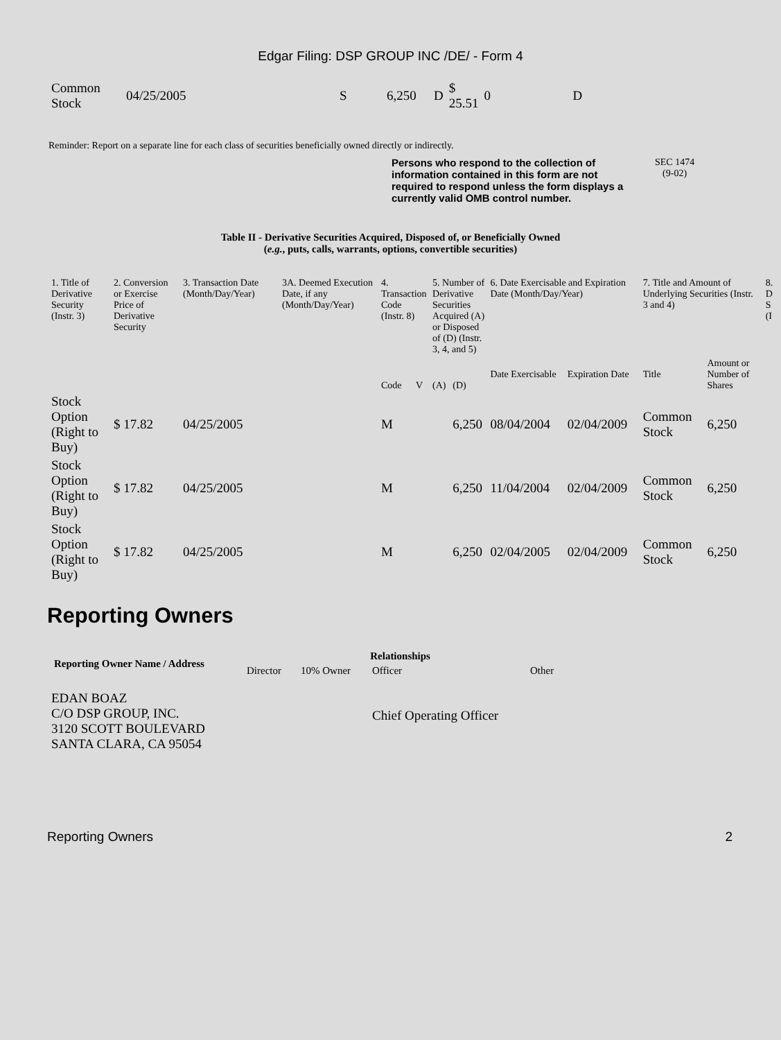Edgar Filing: DSP GROUP INC /DE/ - Form 4
| Common Stock | 04/25/2005 | S | 6,250 | D | $ 25.51 | 0 | D |
Reminder: Report on a separate line for each class of securities beneficially owned directly or indirectly.
Persons who respond to the collection of information contained in this form are not required to respond unless the form displays a currently valid OMB control number.
SEC 1474
(9-02)
Table II - Derivative Securities Acquired, Disposed of, or Beneficially Owned
(e.g., puts, calls, warrants, options, convertible securities)
| 1. Title of Derivative Security (Instr. 3) | 2. Conversion or Exercise Price of Derivative Security | 3. Transaction Date (Month/Day/Year) | 3A. Deemed Execution Date, if any (Month/Day/Year) | 4. Transaction Code (Instr. 8) | | 5. Number of Derivative Securities Acquired (A) or Disposed of (D) (Instr. 3, 4, and 5) | | 6. Date Exercisable and Expiration Date (Month/Day/Year) | | 7. Title and Amount of Underlying Securities (Instr. 3 and 4) | | 8. D S (I |
| | | | | Code | V | (A) | (D) | Date Exercisable | Expiration Date | Title | Amount or Number of Shares | |
| Stock Option (Right to Buy) | $ 17.82 | 04/25/2005 | | M | | | 6,250 | 08/04/2004 | 02/04/2009 | Common Stock | 6,250 | |
| Stock Option (Right to Buy) | $ 17.82 | 04/25/2005 | | M | | | 6,250 | 11/04/2004 | 02/04/2009 | Common Stock | 6,250 | |
| Stock Option (Right to Buy) | $ 17.82 | 04/25/2005 | | M | | | 6,250 | 02/04/2005 | 02/04/2009 | Common Stock | 6,250 | |
Reporting Owners
| Reporting Owner Name / Address | Relationships | | | |
| --- | --- | --- | --- | --- |
| | Director | 10% Owner | Officer | Other |
| EDAN BOAZ C/O DSP GROUP, INC. 3120 SCOTT BOULEVARD SANTA CLARA, CA 95054 | | | Chief Operating Officer | |
Reporting Owners 2